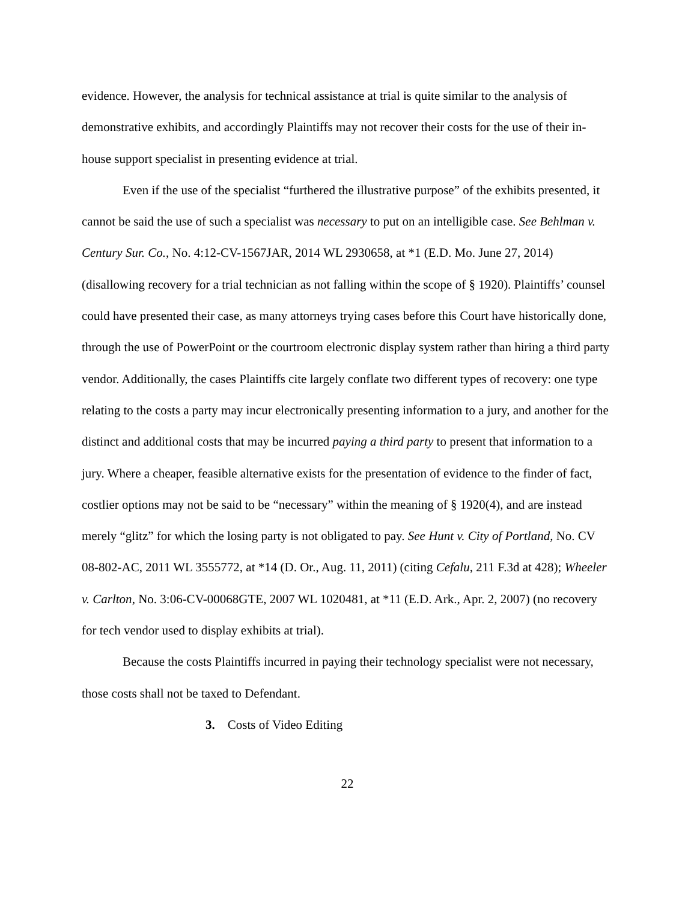evidence. However, the analysis for technical assistance at trial is quite similar to the analysis of demonstrative exhibits, and accordingly Plaintiffs may not recover their costs for the use of their in-house support specialist in presenting evidence at trial.
Even if the use of the specialist “furthered the illustrative purpose” of the exhibits presented, it cannot be said the use of such a specialist was necessary to put on an intelligible case. See Behlman v. Century Sur. Co., No. 4:12-CV-1567JAR, 2014 WL 2930658, at *1 (E.D. Mo. June 27, 2014) (disallowing recovery for a trial technician as not falling within the scope of § 1920). Plaintiffs’ counsel could have presented their case, as many attorneys trying cases before this Court have historically done, through the use of PowerPoint or the courtroom electronic display system rather than hiring a third party vendor. Additionally, the cases Plaintiffs cite largely conflate two different types of recovery: one type relating to the costs a party may incur electronically presenting information to a jury, and another for the distinct and additional costs that may be incurred paying a third party to present that information to a jury. Where a cheaper, feasible alternative exists for the presentation of evidence to the finder of fact, costlier options may not be said to be “necessary” within the meaning of § 1920(4), and are instead merely “glitz” for which the losing party is not obligated to pay. See Hunt v. City of Portland, No. CV 08-802-AC, 2011 WL 3555772, at *14 (D. Or., Aug. 11, 2011) (citing Cefalu, 211 F.3d at 428); Wheeler v. Carlton, No. 3:06-CV-00068GTE, 2007 WL 1020481, at *11 (E.D. Ark., Apr. 2, 2007) (no recovery for tech vendor used to display exhibits at trial).
Because the costs Plaintiffs incurred in paying their technology specialist were not necessary, those costs shall not be taxed to Defendant.
3. Costs of Video Editing
22